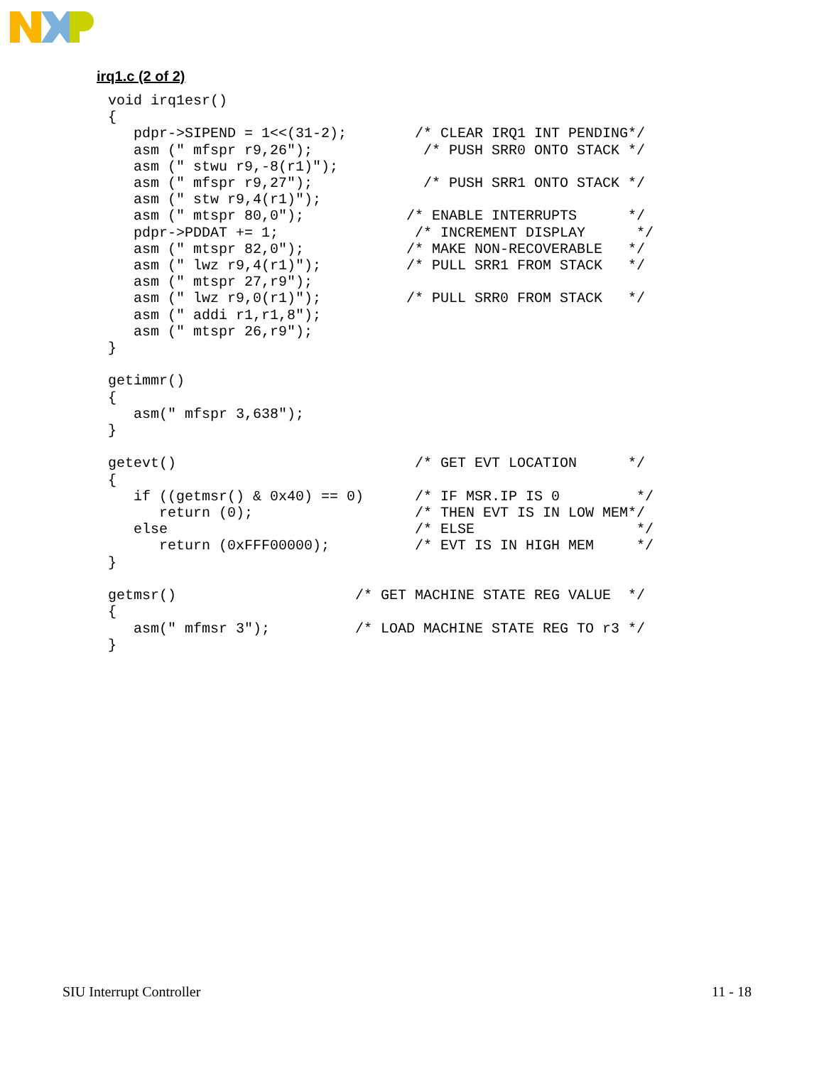irq1.c (2 of 2)
void irq1esr()
{
   pdpr->SIPEND = 1<<(31-2);        /* CLEAR IRQ1 INT PENDING*/
   asm (" mfspr r9,26");             /* PUSH SRR0 ONTO STACK */
   asm (" stwu r9,-8(r1)");
   asm (" mfspr r9,27");             /* PUSH SRR1 ONTO STACK */
   asm (" stw r9,4(r1)");
   asm (" mtspr 80,0");            /* ENABLE INTERRUPTS      */
   pdpr->PDDAT += 1;                /* INCREMENT DISPLAY      */
   asm (" mtspr 82,0");            /* MAKE NON-RECOVERABLE   */
   asm (" lwz r9,4(r1)");          /* PULL SRR1 FROM STACK   */
   asm (" mtspr 27,r9");
   asm (" lwz r9,0(r1)");          /* PULL SRR0 FROM STACK   */
   asm (" addi r1,r1,8");
   asm (" mtspr 26,r9");
}

getimmr()
{
   asm(" mfspr 3,638");
}

getevt()                            /* GET EVT LOCATION      */
{
   if ((getmsr() & 0x40) == 0)      /* IF MSR.IP IS 0         */
      return (0);                   /* THEN EVT IS IN LOW MEM*/
   else                             /* ELSE                   */
      return (0xFFF00000);          /* EVT IS IN HIGH MEM     */
}

getmsr()                     /* GET MACHINE STATE REG VALUE  */
{
   asm(" mfmsr 3");          /* LOAD MACHINE STATE REG TO r3 */
}
SIU Interrupt Controller 11 - 18